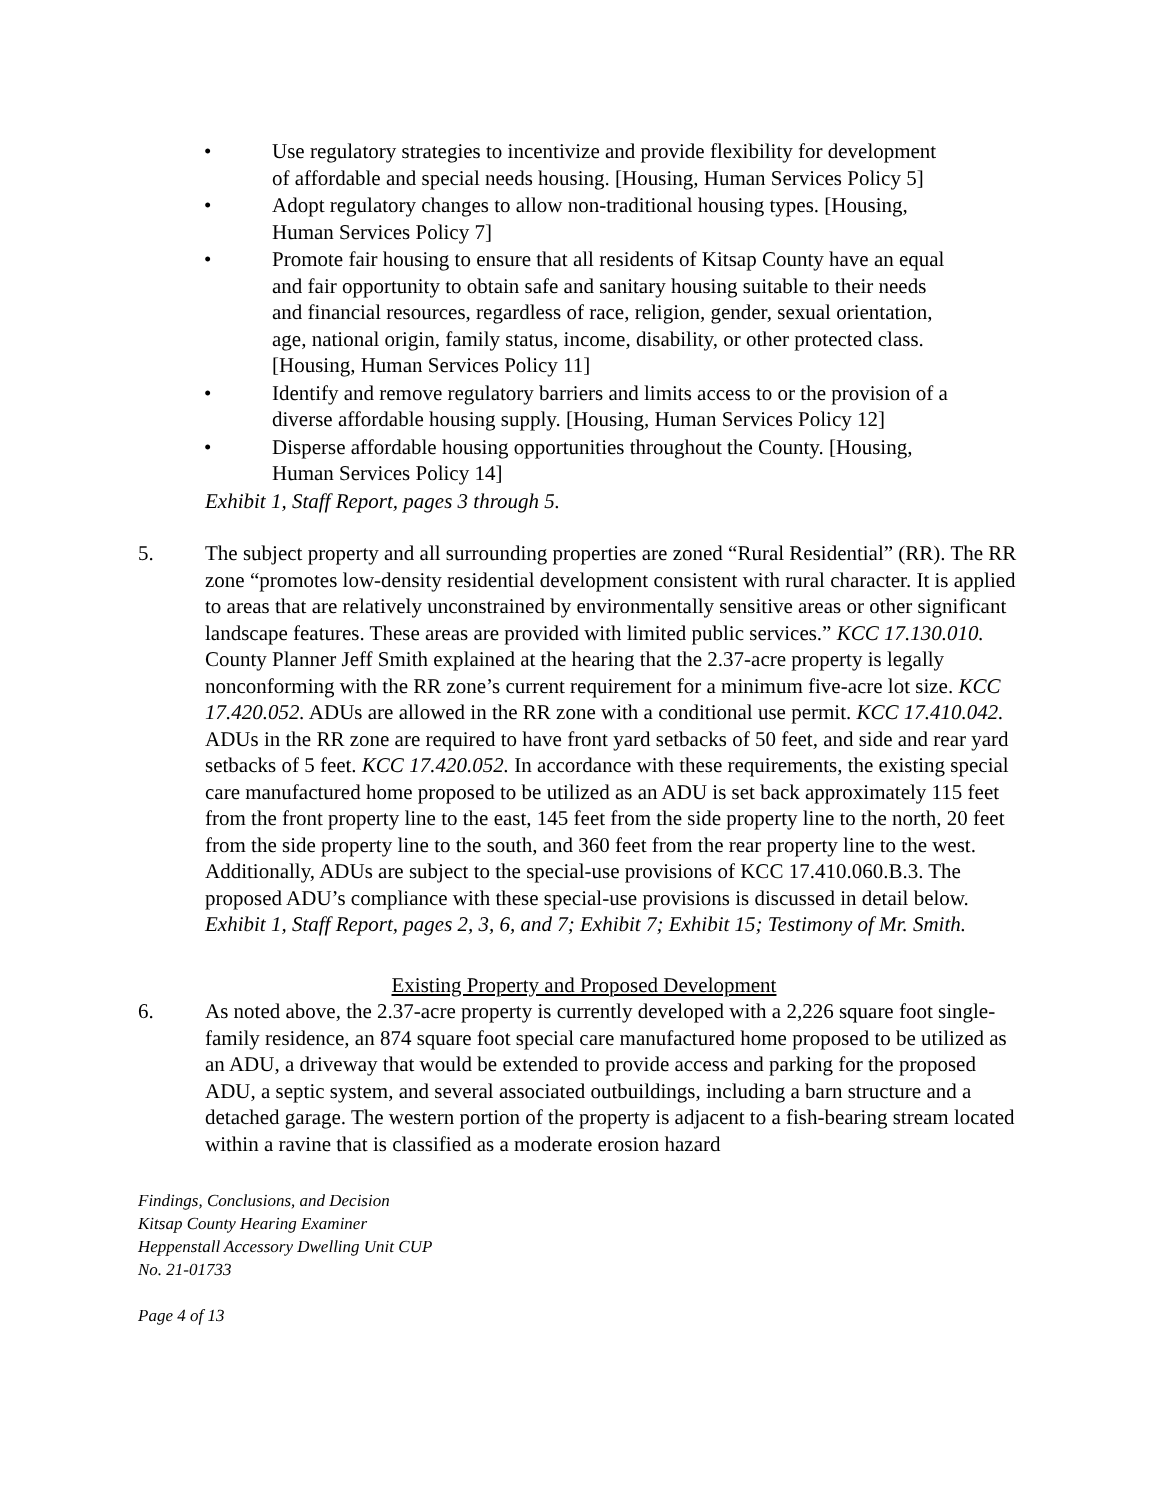• Use regulatory strategies to incentivize and provide flexibility for development of affordable and special needs housing. [Housing, Human Services Policy 5]
• Adopt regulatory changes to allow non-traditional housing types. [Housing, Human Services Policy 7]
• Promote fair housing to ensure that all residents of Kitsap County have an equal and fair opportunity to obtain safe and sanitary housing suitable to their needs and financial resources, regardless of race, religion, gender, sexual orientation, age, national origin, family status, income, disability, or other protected class. [Housing, Human Services Policy 11]
• Identify and remove regulatory barriers and limits access to or the provision of a diverse affordable housing supply. [Housing, Human Services Policy 12]
• Disperse affordable housing opportunities throughout the County. [Housing, Human Services Policy 14]
Exhibit 1, Staff Report, pages 3 through 5.
5. The subject property and all surrounding properties are zoned “Rural Residential” (RR). The RR zone “promotes low-density residential development consistent with rural character. It is applied to areas that are relatively unconstrained by environmentally sensitive areas or other significant landscape features. These areas are provided with limited public services.” KCC 17.130.010. County Planner Jeff Smith explained at the hearing that the 2.37-acre property is legally nonconforming with the RR zone’s current requirement for a minimum five-acre lot size. KCC 17.420.052. ADUs are allowed in the RR zone with a conditional use permit. KCC 17.410.042. ADUs in the RR zone are required to have front yard setbacks of 50 feet, and side and rear yard setbacks of 5 feet. KCC 17.420.052. In accordance with these requirements, the existing special care manufactured home proposed to be utilized as an ADU is set back approximately 115 feet from the front property line to the east, 145 feet from the side property line to the north, 20 feet from the side property line to the south, and 360 feet from the rear property line to the west. Additionally, ADUs are subject to the special-use provisions of KCC 17.410.060.B.3. The proposed ADU’s compliance with these special-use provisions is discussed in detail below. Exhibit 1, Staff Report, pages 2, 3, 6, and 7; Exhibit 7; Exhibit 15; Testimony of Mr. Smith.
Existing Property and Proposed Development
6. As noted above, the 2.37-acre property is currently developed with a 2,226 square foot single-family residence, an 874 square foot special care manufactured home proposed to be utilized as an ADU, a driveway that would be extended to provide access and parking for the proposed ADU, a septic system, and several associated outbuildings, including a barn structure and a detached garage. The western portion of the property is adjacent to a fish-bearing stream located within a ravine that is classified as a moderate erosion hazard
Findings, Conclusions, and Decision
Kitsap County Hearing Examiner
Heppenstall Accessory Dwelling Unit CUP
No. 21-01733
Page 4 of 13